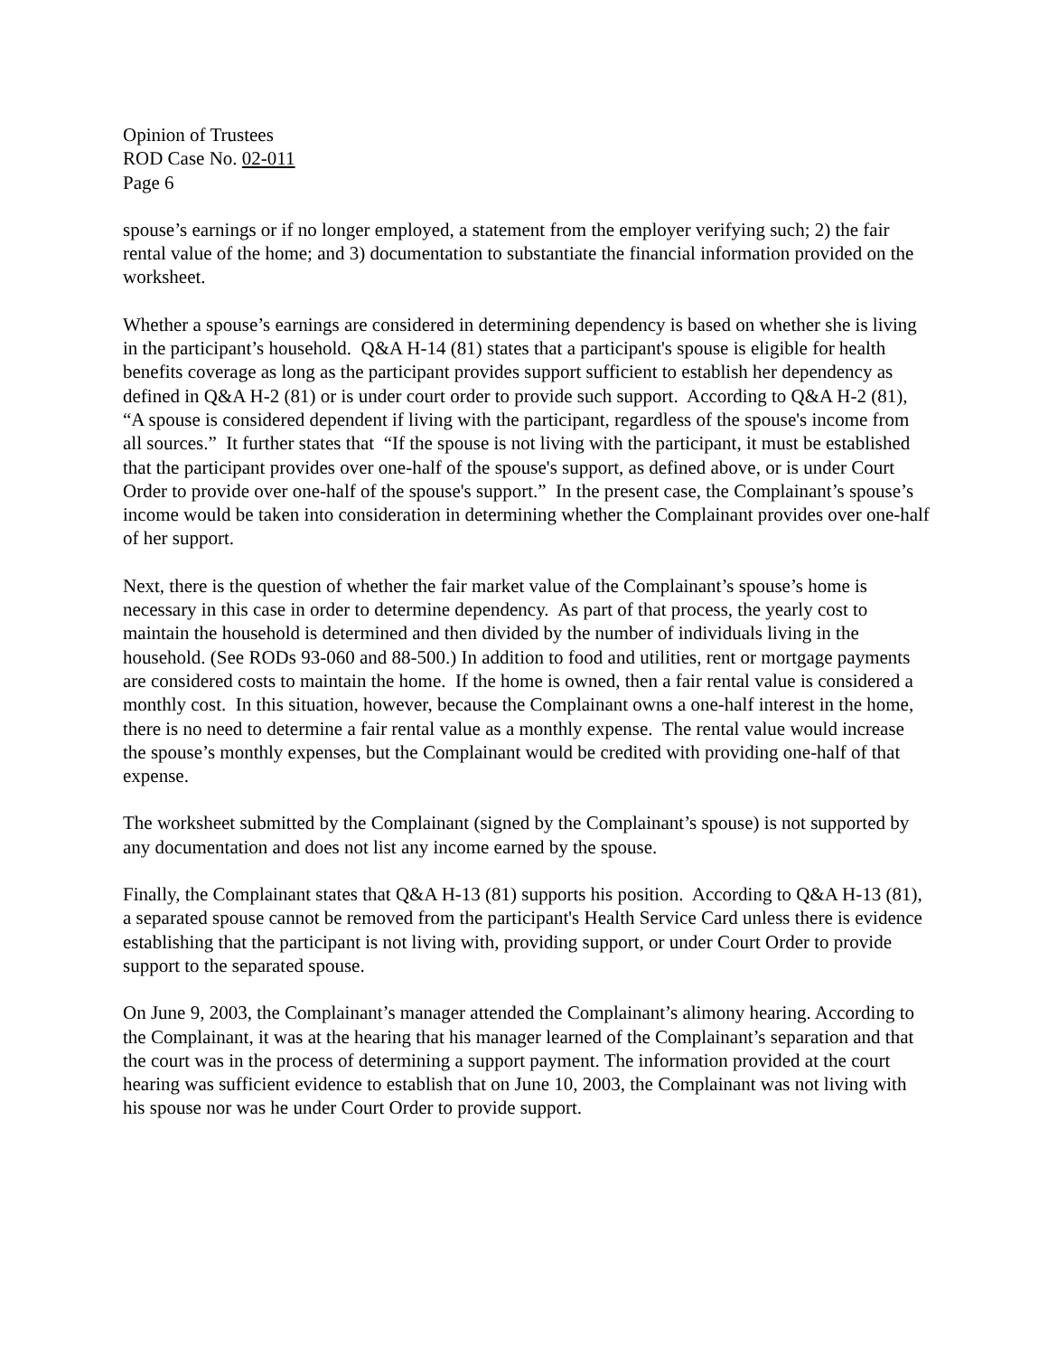Opinion of Trustees
ROD Case No. 02-011
Page 6
spouse’s earnings or if no longer employed, a statement from the employer verifying such; 2) the fair rental value of the home; and 3) documentation to substantiate the financial information provided on the worksheet.
Whether a spouse’s earnings are considered in determining dependency is based on whether she is living in the participant’s household. Q&A H-14 (81) states that a participant's spouse is eligible for health benefits coverage as long as the participant provides support sufficient to establish her dependency as defined in Q&A H-2 (81) or is under court order to provide such support. According to Q&A H-2 (81), “A spouse is considered dependent if living with the participant, regardless of the spouse's income from all sources.” It further states that “If the spouse is not living with the participant, it must be established that the participant provides over one-half of the spouse's support, as defined above, or is under Court Order to provide over one-half of the spouse's support.” In the present case, the Complainant’s spouse’s income would be taken into consideration in determining whether the Complainant provides over one-half of her support.
Next, there is the question of whether the fair market value of the Complainant’s spouse’s home is necessary in this case in order to determine dependency. As part of that process, the yearly cost to maintain the household is determined and then divided by the number of individuals living in the household. (See RODs 93-060 and 88-500.) In addition to food and utilities, rent or mortgage payments are considered costs to maintain the home. If the home is owned, then a fair rental value is considered a monthly cost. In this situation, however, because the Complainant owns a one-half interest in the home, there is no need to determine a fair rental value as a monthly expense. The rental value would increase the spouse’s monthly expenses, but the Complainant would be credited with providing one-half of that expense.
The worksheet submitted by the Complainant (signed by the Complainant’s spouse) is not supported by any documentation and does not list any income earned by the spouse.
Finally, the Complainant states that Q&A H-13 (81) supports his position. According to Q&A H-13 (81), a separated spouse cannot be removed from the participant's Health Service Card unless there is evidence establishing that the participant is not living with, providing support, or under Court Order to provide support to the separated spouse.
On June 9, 2003, the Complainant’s manager attended the Complainant’s alimony hearing. According to the Complainant, it was at the hearing that his manager learned of the Complainant’s separation and that the court was in the process of determining a support payment. The information provided at the court hearing was sufficient evidence to establish that on June 10, 2003, the Complainant was not living with his spouse nor was he under Court Order to provide support.